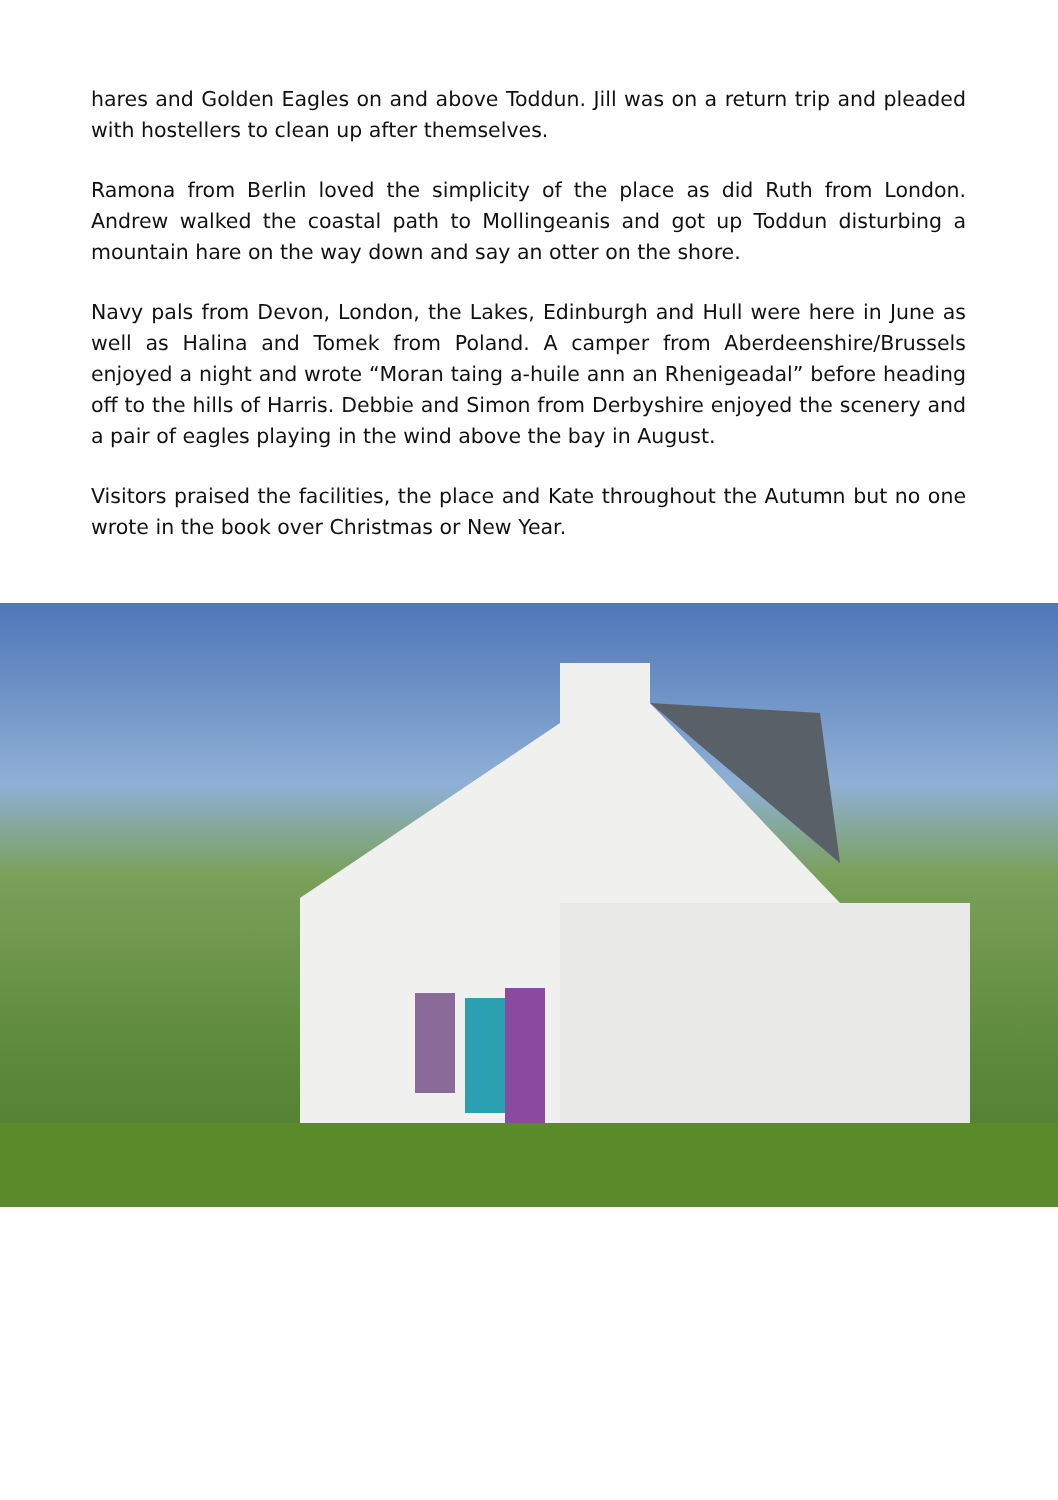hares and Golden Eagles on and above Toddun. Jill was on a return trip and pleaded with hostellers to clean up after themselves.
Ramona from Berlin loved the simplicity of the place as did Ruth from London. Andrew walked the coastal path to Mollingeanis and got up Toddun disturbing a mountain hare on the way down and say an otter on the shore.
Navy pals from Devon, London, the Lakes, Edinburgh and Hull were here in June as well as Halina and Tomek from Poland. A camper from Aberdeenshire/Brussels enjoyed a night and wrote “Moran taing a-huile ann an Rhenigeadal” before heading off to the hills of Harris. Debbie and Simon from Derbyshire enjoyed the scenery and a pair of eagles playing in the wind above the bay in August.
Visitors praised the facilities, the place and Kate throughout the Autumn but no one wrote in the book over Christmas or New Year.